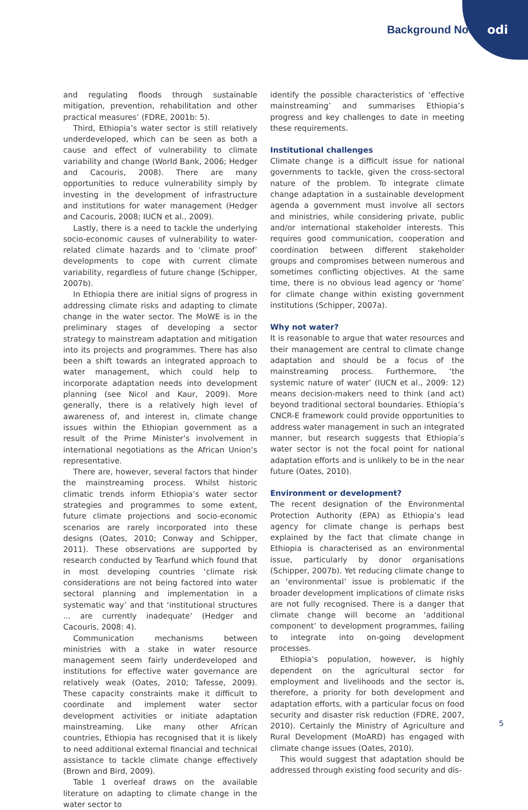Background Note odi
and regulating floods through sustainable mitigation, prevention, rehabilitation and other practical measures’ (FDRE, 2001b: 5).
Third, Ethiopia’s water sector is still relatively underdeveloped, which can be seen as both a cause and effect of vulnerability to climate variability and change (World Bank, 2006; Hedger and Cacouris, 2008). There are many opportunities to reduce vulnerability simply by investing in the development of infrastructure and institutions for water management (Hedger and Cacouris, 2008; IUCN et al., 2009).
Lastly, there is a need to tackle the underlying socio-economic causes of vulnerability to water-related climate hazards and to ‘climate proof’ developments to cope with current climate variability, regardless of future change (Schipper, 2007b).
In Ethiopia there are initial signs of progress in addressing climate risks and adapting to climate change in the water sector. The MoWE is in the preliminary stages of developing a sector strategy to mainstream adaptation and mitigation into its projects and programmes. There has also been a shift towards an integrated approach to water management, which could help to incorporate adaptation needs into development planning (see Nicol and Kaur, 2009). More generally, there is a relatively high level of awareness of, and interest in, climate change issues within the Ethiopian government as a result of the Prime Minister’s involvement in international negotiations as the African Union’s representative.
There are, however, several factors that hinder the mainstreaming process. Whilst historic climatic trends inform Ethiopia’s water sector strategies and programmes to some extent, future climate projections and socio-economic scenarios are rarely incorporated into these designs (Oates, 2010; Conway and Schipper, 2011). These observations are supported by research conducted by Tearfund which found that in most developing countries ‘climate risk considerations are not being factored into water sectoral planning and implementation in a systematic way’ and that ‘institutional structures ... are currently inadequate’ (Hedger and Cacouris, 2008: 4).
Communication mechanisms between ministries with a stake in water resource management seem fairly underdeveloped and institutions for effective water governance are relatively weak (Oates, 2010; Tafesse, 2009). These capacity constraints make it difficult to coordinate and implement water sector development activities or initiate adaptation mainstreaming. Like many other African countries, Ethiopia has recognised that it is likely to need additional external financial and technical assistance to tackle climate change effectively (Brown and Bird, 2009).
Table 1 overleaf draws on the available literature on adapting to climate change in the water sector to
identify the possible characteristics of ‘effective mainstreaming’ and summarises Ethiopia’s progress and key challenges to date in meeting these requirements.
Institutional challenges
Climate change is a difficult issue for national governments to tackle, given the cross-sectoral nature of the problem. To integrate climate change adaptation in a sustainable development agenda a government must involve all sectors and ministries, while considering private, public and/or international stakeholder interests. This requires good communication, cooperation and coordination between different stakeholder groups and compromises between numerous and sometimes conflicting objectives. At the same time, there is no obvious lead agency or ‘home’ for climate change within existing government institutions (Schipper, 2007a).
Why not water?
It is reasonable to argue that water resources and their management are central to climate change adaptation and should be a focus of the mainstreaming process. Furthermore, ‘the systemic nature of water’ (IUCN et al., 2009: 12) means decision-makers need to think (and act) beyond traditional sectoral boundaries. Ethiopia’s CNCR-E framework could provide opportunities to address water management in such an integrated manner, but research suggests that Ethiopia’s water sector is not the focal point for national adaptation efforts and is unlikely to be in the near future (Oates, 2010).
Environment or development?
The recent designation of the Environmental Protection Authority (EPA) as Ethiopia’s lead agency for climate change is perhaps best explained by the fact that climate change in Ethiopia is characterised as an environmental issue, particularly by donor organisations (Schipper, 2007b). Yet reducing climate change to an ‘environmental’ issue is problematic if the broader development implications of climate risks are not fully recognised. There is a danger that climate change will become an ‘additional component’ to development programmes, failing to integrate into on-going development processes.
Ethiopia’s population, however, is highly dependent on the agricultural sector for employment and livelihoods and the sector is, therefore, a priority for both development and adaptation efforts, with a particular focus on food security and disaster risk reduction (FDRE, 2007, 2010). Certainly the Ministry of Agriculture and Rural Development (MoARD) has engaged with climate change issues (Oates, 2010).
This would suggest that adaptation should be addressed through existing food security and dis-
5